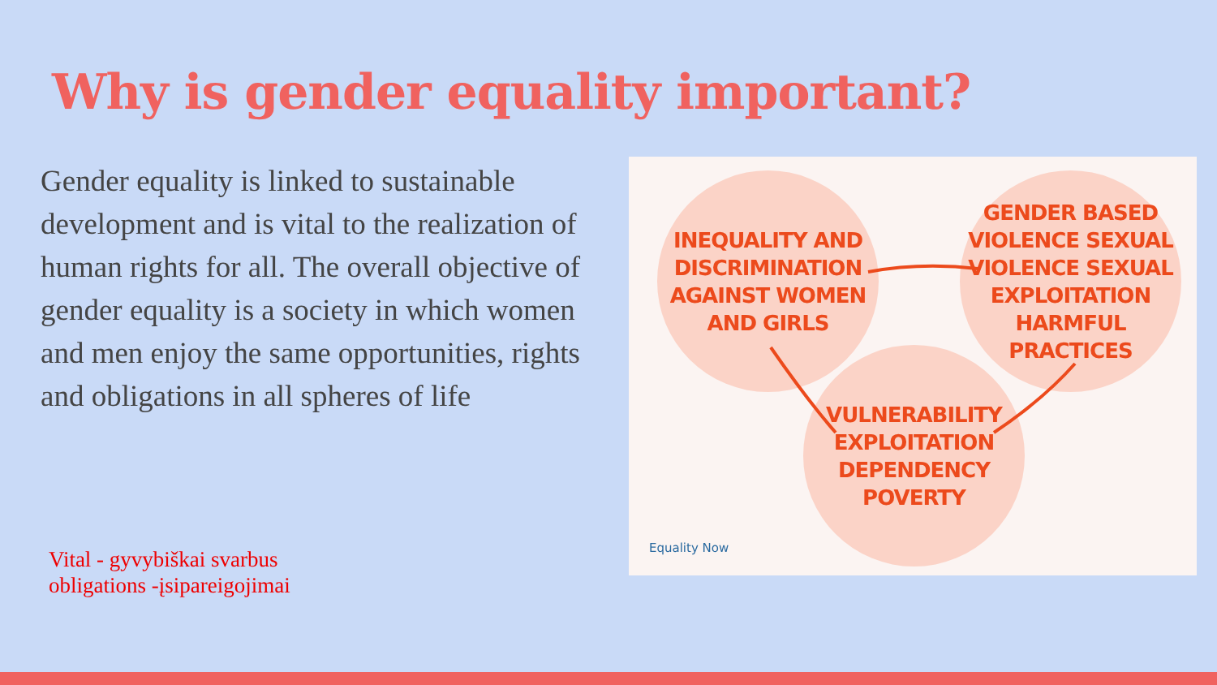Why is gender equality important?
Gender equality is linked to sustainable development and is vital to the realization of human rights for all. The overall objective of gender equality is a society in which women and men enjoy the same opportunities, rights and obligations in all spheres of life
Vital - gyvybiškai svarbus
obligations -įsipareigojimai
INEQUALITY AND DISCRIMINATION AGAINST WOMEN AND GIRLS
GENDER BASED VIOLENCE SEXUAL VIOLENCE SEXUAL EXPLOITATION HARMFUL PRACTICES
VULNERABILITY EXPLOITATION DEPENDENCY POVERTY
Equality Now